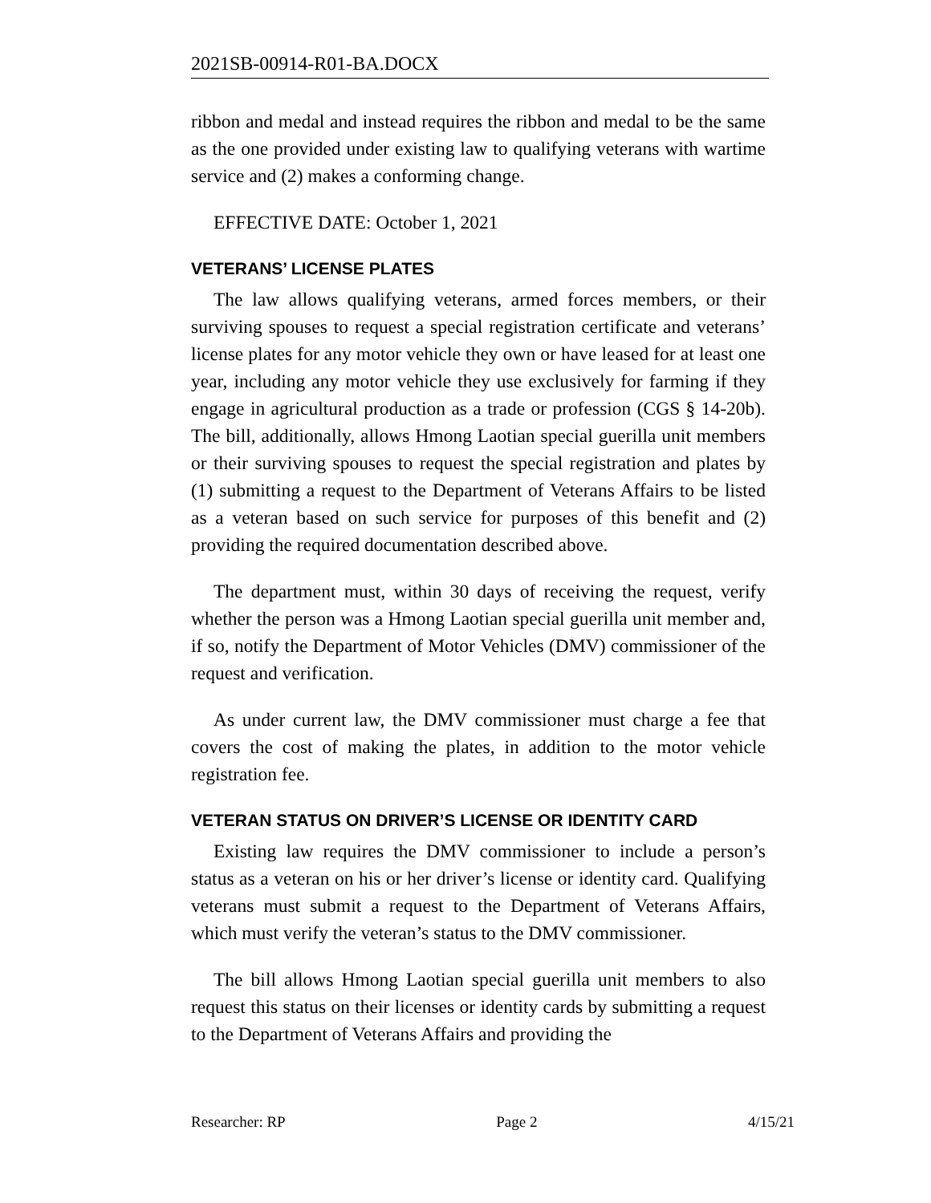2021SB-00914-R01-BA.DOCX
ribbon and medal and instead requires the ribbon and medal to be the same as the one provided under existing law to qualifying veterans with wartime service and (2) makes a conforming change.
EFFECTIVE DATE: October 1, 2021
VETERANS’ LICENSE PLATES
The law allows qualifying veterans, armed forces members, or their surviving spouses to request a special registration certificate and veterans’ license plates for any motor vehicle they own or have leased for at least one year, including any motor vehicle they use exclusively for farming if they engage in agricultural production as a trade or profession (CGS § 14-20b). The bill, additionally, allows Hmong Laotian special guerilla unit members or their surviving spouses to request the special registration and plates by (1) submitting a request to the Department of Veterans Affairs to be listed as a veteran based on such service for purposes of this benefit and (2) providing the required documentation described above.
The department must, within 30 days of receiving the request, verify whether the person was a Hmong Laotian special guerilla unit member and, if so, notify the Department of Motor Vehicles (DMV) commissioner of the request and verification.
As under current law, the DMV commissioner must charge a fee that covers the cost of making the plates, in addition to the motor vehicle registration fee.
VETERAN STATUS ON DRIVER’S LICENSE OR IDENTITY CARD
Existing law requires the DMV commissioner to include a person’s status as a veteran on his or her driver’s license or identity card. Qualifying veterans must submit a request to the Department of Veterans Affairs, which must verify the veteran’s status to the DMV commissioner.
The bill allows Hmong Laotian special guerilla unit members to also request this status on their licenses or identity cards by submitting a request to the Department of Veterans Affairs and providing the
Researcher: RP Page 2 4/15/21